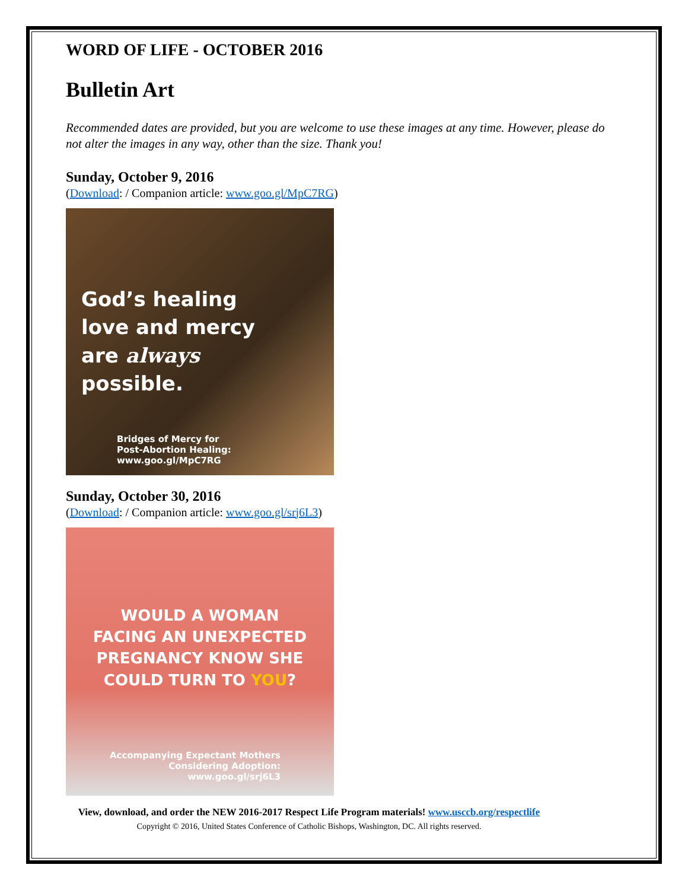WORD OF LIFE - OCTOBER 2016
Bulletin Art
Recommended dates are provided, but you are welcome to use these images at any time. However, please do not alter the images in any way, other than the size. Thank you!
Sunday, October 9, 2016
(Download: / Companion article: www.goo.gl/MpC7RG)
God’s healing
love and mercy
are always
possible.
Bridges of Mercy for
Post-Abortion Healing:
www.goo.gl/MpC7RG
Sunday, October 30, 2016
(Download: / Companion article: www.goo.gl/srj6L3)
WOULD A WOMAN
FACING AN UNEXPECTED
PREGNANCY KNOW SHE
COULD TURN TO YOU?
Accompanying Expectant Mothers
Considering Adoption:
www.goo.gl/srj6L3
View, download, and order the NEW 2016-2017 Respect Life Program materials! www.usccb.org/respectlife
Copyright © 2016, United States Conference of Catholic Bishops, Washington, DC. All rights reserved.